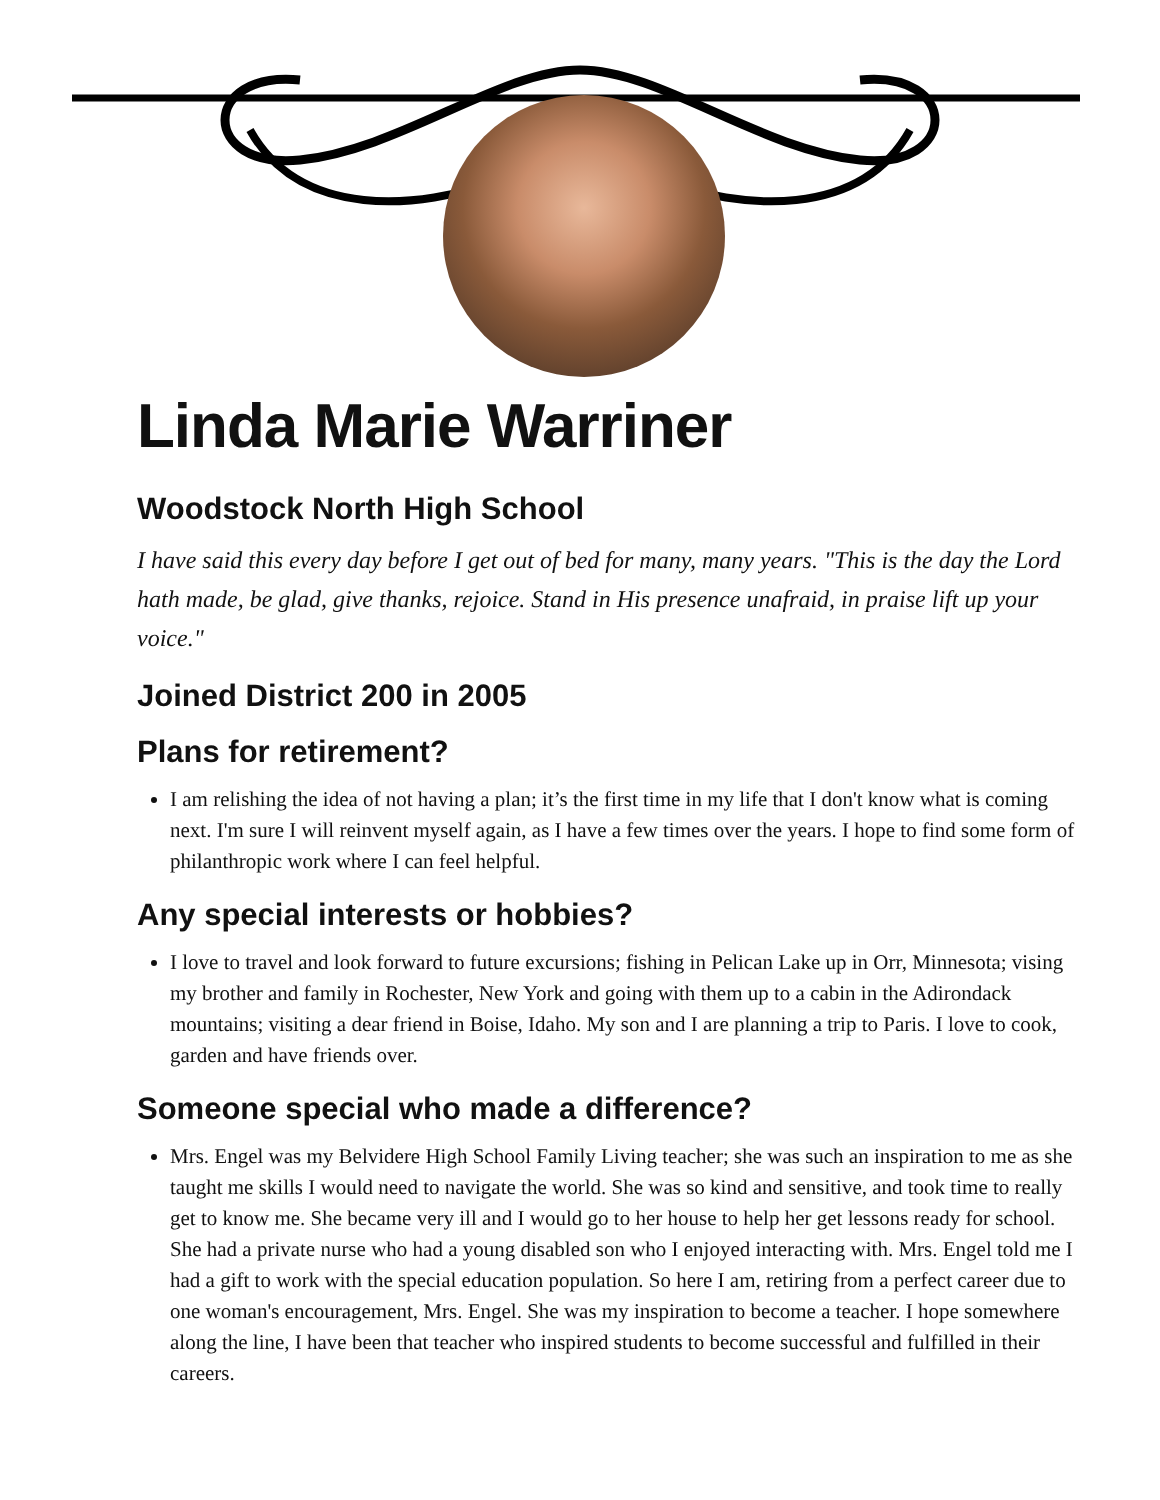Linda Marie Warriner
Woodstock North High School
I have said this every day before I get out of bed for many, many years. "This is the day the Lord hath made, be glad, give thanks, rejoice. Stand in His presence unafraid, in praise lift up your voice."
Joined District 200 in 2005
Plans for retirement?
I am relishing the idea of not having a plan; it’s the first time in my life that I don't know what is coming next. I'm sure I will reinvent myself again, as I have a few times over the years. I hope to find some form of philanthropic work where I can feel helpful.
Any special interests or hobbies?
I love to travel and look forward to future excursions; fishing in Pelican Lake up in Orr, Minnesota; vising my brother and family in Rochester, New York and going with them up to a cabin in the Adirondack mountains; visiting a dear friend in Boise, Idaho. My son and I are planning a trip to Paris. I love to cook, garden and have friends over.
Someone special who made a difference?
Mrs. Engel was my Belvidere High School Family Living teacher; she was such an inspiration to me as she taught me skills I would need to navigate the world. She was so kind and sensitive, and took time to really get to know me. She became very ill and I would go to her house to help her get lessons ready for school. She had a private nurse who had a young disabled son who I enjoyed interacting with. Mrs. Engel told me I had a gift to work with the special education population. So here I am, retiring from a perfect career due to one woman's encouragement, Mrs. Engel. She was my inspiration to become a teacher. I hope somewhere along the line, I have been that teacher who inspired students to become successful and fulfilled in their careers.